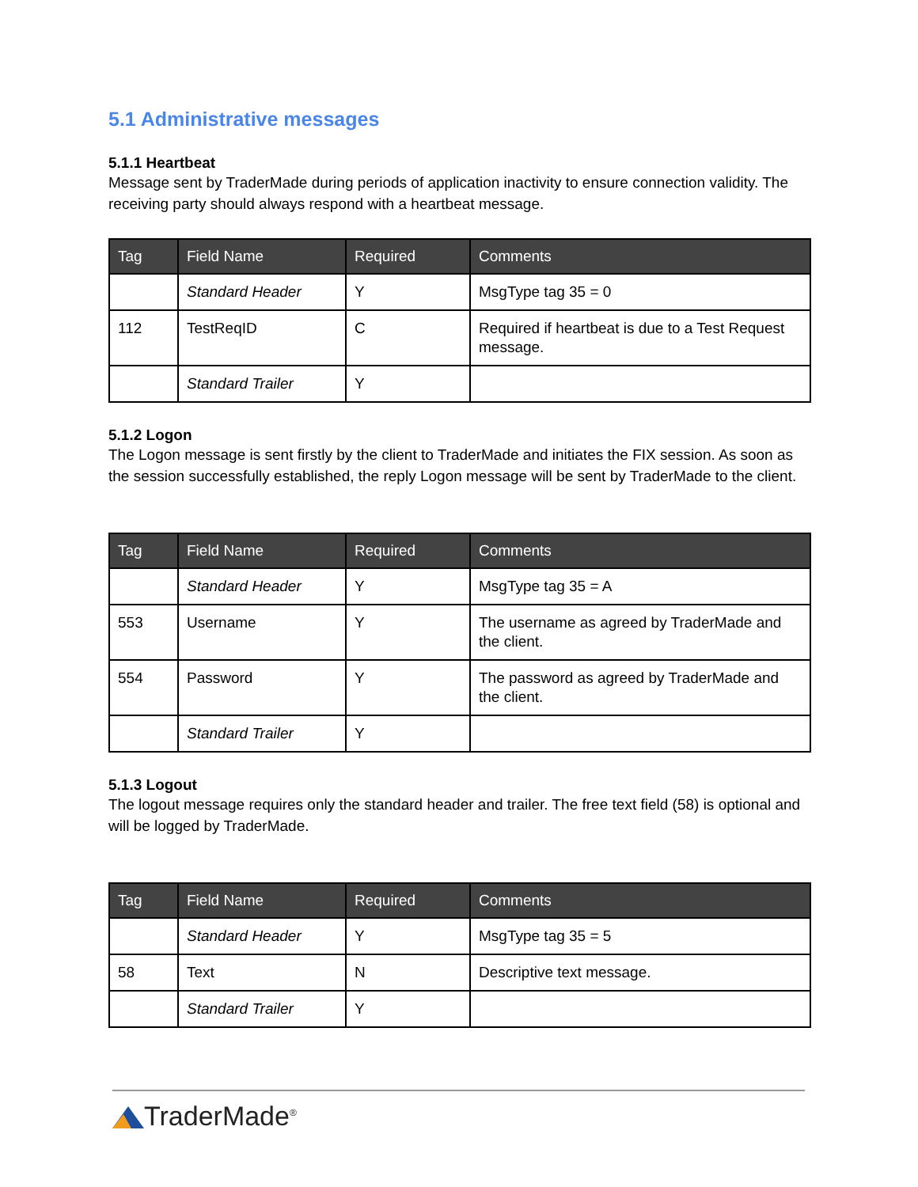5.1 Administrative messages
5.1.1 Heartbeat
Message sent by TraderMade during periods of application inactivity to ensure connection validity. The receiving party should always respond with a heartbeat message.
| Tag | Field Name | Required | Comments |
| --- | --- | --- | --- |
| | Standard Header | Y | MsgType tag 35 = 0 |
| 112 | TestReqID | C | Required if heartbeat is due to a Test Request message. |
| | Standard Trailer | Y | |
5.1.2 Logon
The Logon message is sent firstly by the client to TraderMade and initiates the FIX session. As soon as the session successfully established, the reply Logon message will be sent by TraderMade to the client.
| Tag | Field Name | Required | Comments |
| --- | --- | --- | --- |
| | Standard Header | Y | MsgType tag 35 = A |
| 553 | Username | Y | The username as agreed by TraderMade and the client. |
| 554 | Password | Y | The password as agreed by TraderMade and the client. |
| | Standard Trailer | Y | |
5.1.3 Logout
The logout message requires only the standard header and trailer. The free text field (58) is optional and will be logged by TraderMade.
| Tag | Field Name | Required | Comments |
| --- | --- | --- | --- |
| | Standard Header | Y | MsgType tag 35 = 5 |
| 58 | Text | N | Descriptive text message. |
| | Standard Trailer | Y | |
TraderMade<sup>®</sup>